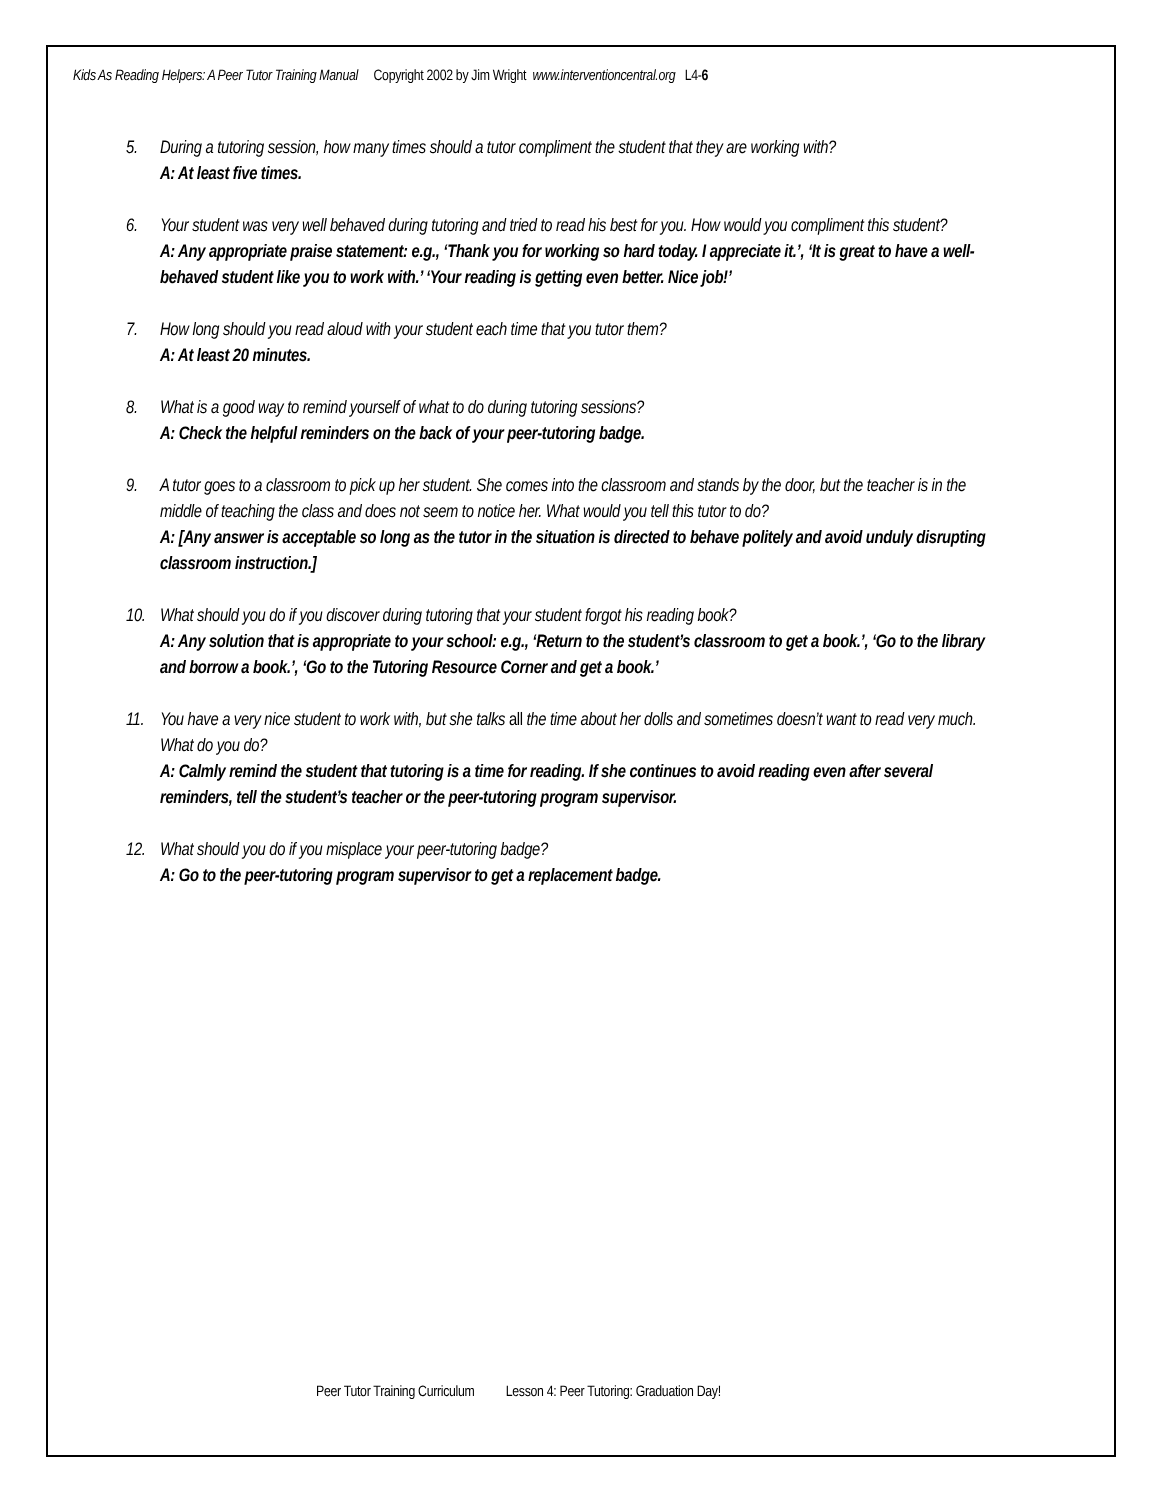Kids As Reading Helpers: A Peer Tutor Training Manual Copyright 2002 by Jim Wright www.interventioncentral.org L4-6
5. During a tutoring session, how many times should a tutor compliment the student that they are working with?
A: At least five times.
6. Your student was very well behaved during tutoring and tried to read his best for you. How would you compliment this student?
A: Any appropriate praise statement: e.g., ‘Thank you for working so hard today. I appreciate it.’, ‘It is great to have a well-behaved student like you to work with.’ ‘Your reading is getting even better. Nice job!’
7. How long should you read aloud with your student each time that you tutor them?
A: At least 20 minutes.
8. What is a good way to remind yourself of what to do during tutoring sessions?
A: Check the helpful reminders on the back of your peer-tutoring badge.
9. A tutor goes to a classroom to pick up her student. She comes into the classroom and stands by the door, but the teacher is in the middle of teaching the class and does not seem to notice her. What would you tell this tutor to do?
A: [Any answer is acceptable so long as the tutor in the situation is directed to behave politely and avoid unduly disrupting classroom instruction.]
10. What should you do if you discover during tutoring that your student forgot his reading book?
A: Any solution that is appropriate to your school: e.g., ‘Return to the student’s classroom to get a book.’, ‘Go to the library and borrow a book.’, ‘Go to the Tutoring Resource Corner and get a book.’
11. You have a very nice student to work with, but she talks all the time about her dolls and sometimes doesn’t want to read very much. What do you do?
A: Calmly remind the student that tutoring is a time for reading. If she continues to avoid reading even after several reminders, tell the student’s teacher or the peer-tutoring program supervisor.
12. What should you do if you misplace your peer-tutoring badge?
A: Go to the peer-tutoring program supervisor to get a replacement badge.
Peer Tutor Training Curriculum Lesson 4: Peer Tutoring: Graduation Day!